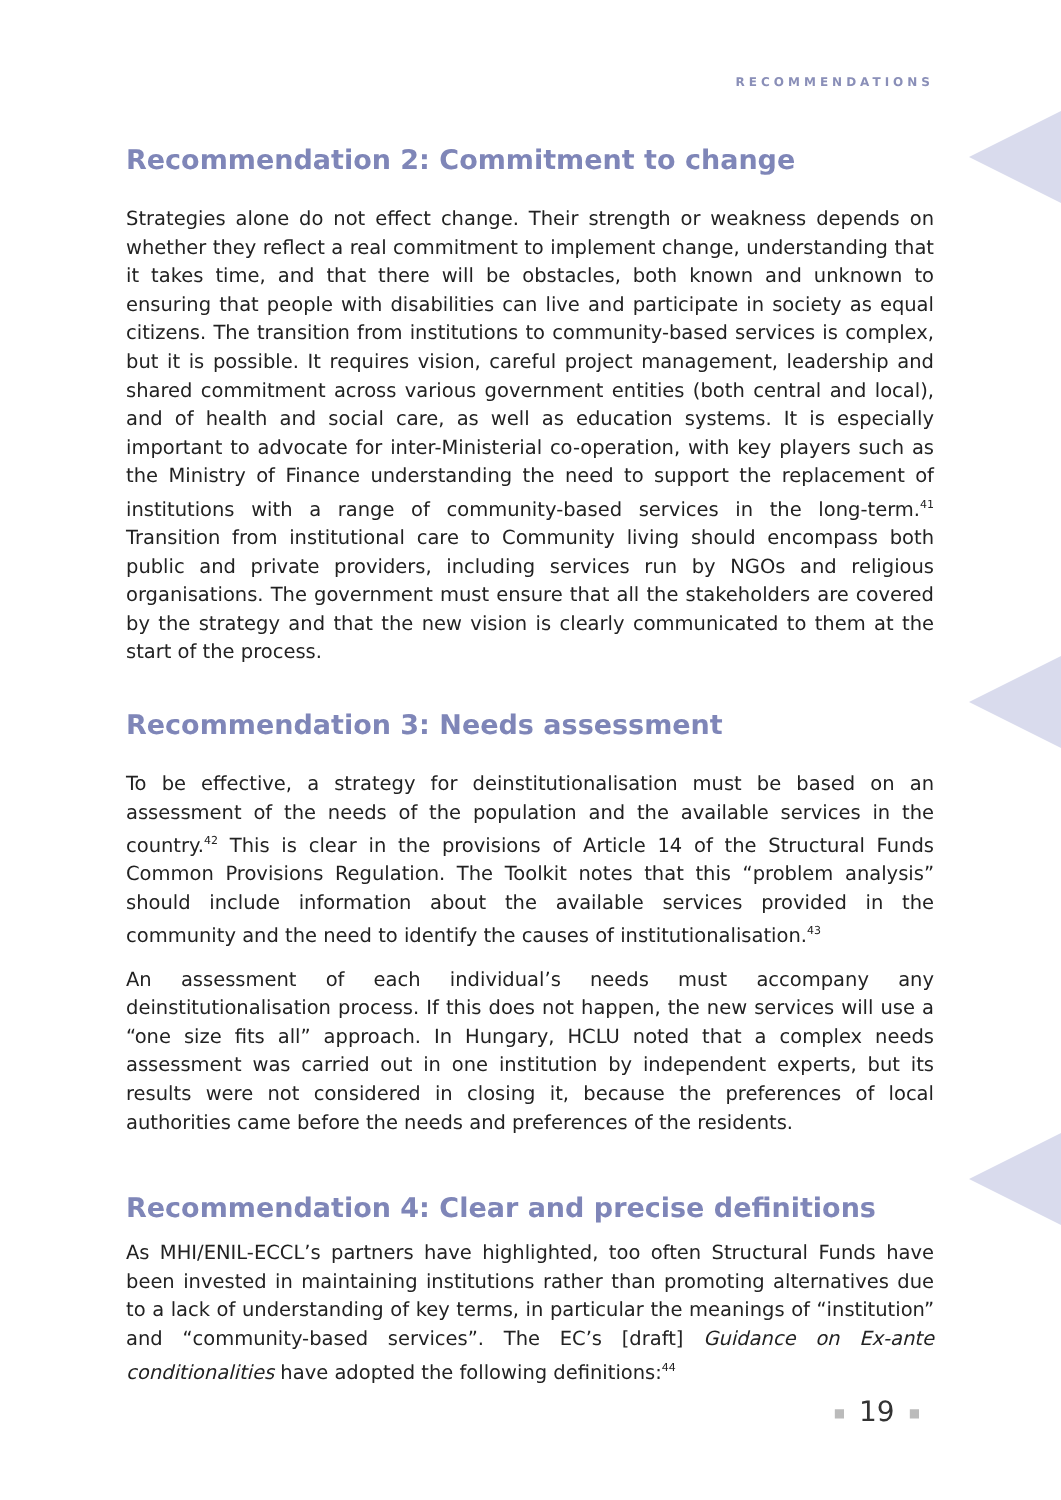RECOMMENDATIONS
Recommendation 2: Commitment to change
Strategies alone do not effect change. Their strength or weakness depends on whether they reflect a real commitment to implement change, understanding that it takes time, and that there will be obstacles, both known and unknown to ensuring that people with disabilities can live and participate in society as equal citizens. The transition from institutions to community-based services is complex, but it is possible. It requires vision, careful project management, leadership and shared commitment across various government entities (both central and local), and of health and social care, as well as education systems. It is especially important to advocate for inter-Ministerial co-operation, with key players such as the Ministry of Finance understanding the need to support the replacement of institutions with a range of community-based services in the long-term.<sup>41</sup> Transition from institutional care to Community living should encompass both public and private providers, including services run by NGOs and religious organisations. The government must ensure that all the stakeholders are covered by the strategy and that the new vision is clearly communicated to them at the start of the process.
Recommendation 3: Needs assessment
To be effective, a strategy for deinstitutionalisation must be based on an assessment of the needs of the population and the available services in the country.<sup>42</sup> This is clear in the provisions of Article 14 of the Structural Funds Common Provisions Regulation. The Toolkit notes that this “problem analysis” should include information about the available services provided in the community and the need to identify the causes of institutionalisation.<sup>43</sup>
An assessment of each individual’s needs must accompany any deinstitutionalisation process. If this does not happen, the new services will use a “one size fits all” approach. In Hungary, HCLU noted that a complex needs assessment was carried out in one institution by independent experts, but its results were not considered in closing it, because the preferences of local authorities came before the needs and preferences of the residents.
Recommendation 4: Clear and precise definitions
As MHI/ENIL-ECCL’s partners have highlighted, too often Structural Funds have been invested in maintaining institutions rather than promoting alternatives due to a lack of understanding of key terms, in particular the meanings of “institution” and “community-based services”. The EC’s [draft] Guidance on Ex-ante conditionalities have adopted the following definitions:<sup>44</sup>
■ 19 ■